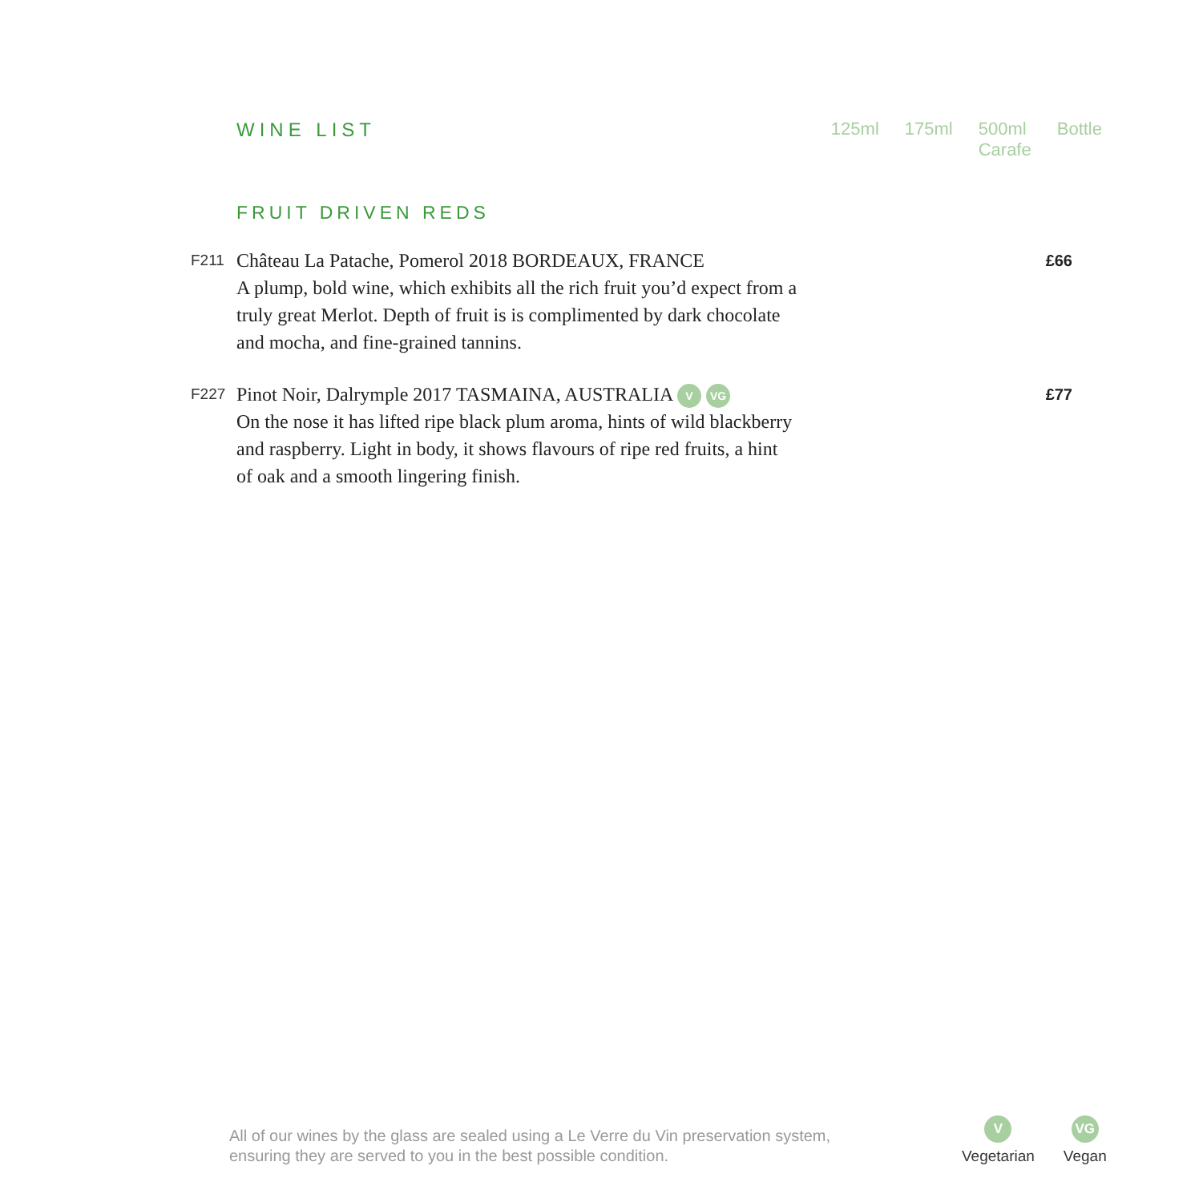WINE LIST 125ml 175ml 500ml
Carafe
Bottle
FRUIT DRIVEN REDS
F211
Château La Patache, Pomerol 2018 BORDEAUX, FRANCE
A plump, bold wine, which exhibits all the rich fruit you’d expect from a truly great Merlot. Depth of fruit is is complimented by dark chocolate and mocha, and fine-grained tannins.
£66
F227
Pinot Noir, Dalrymple 2017 TASMAINA, AUSTRALIA V VG
On the nose it has lifted ripe black plum aroma, hints of wild blackberry and raspberry. Light in body, it shows flavours of ripe red fruits, a hint of oak and a smooth lingering finish.
£77
All of our wines by the glass are sealed using a Le Verre du Vin preservation system,
ensuring they are served to you in the best possible condition.
V
Vegetarian
VG
Vegan